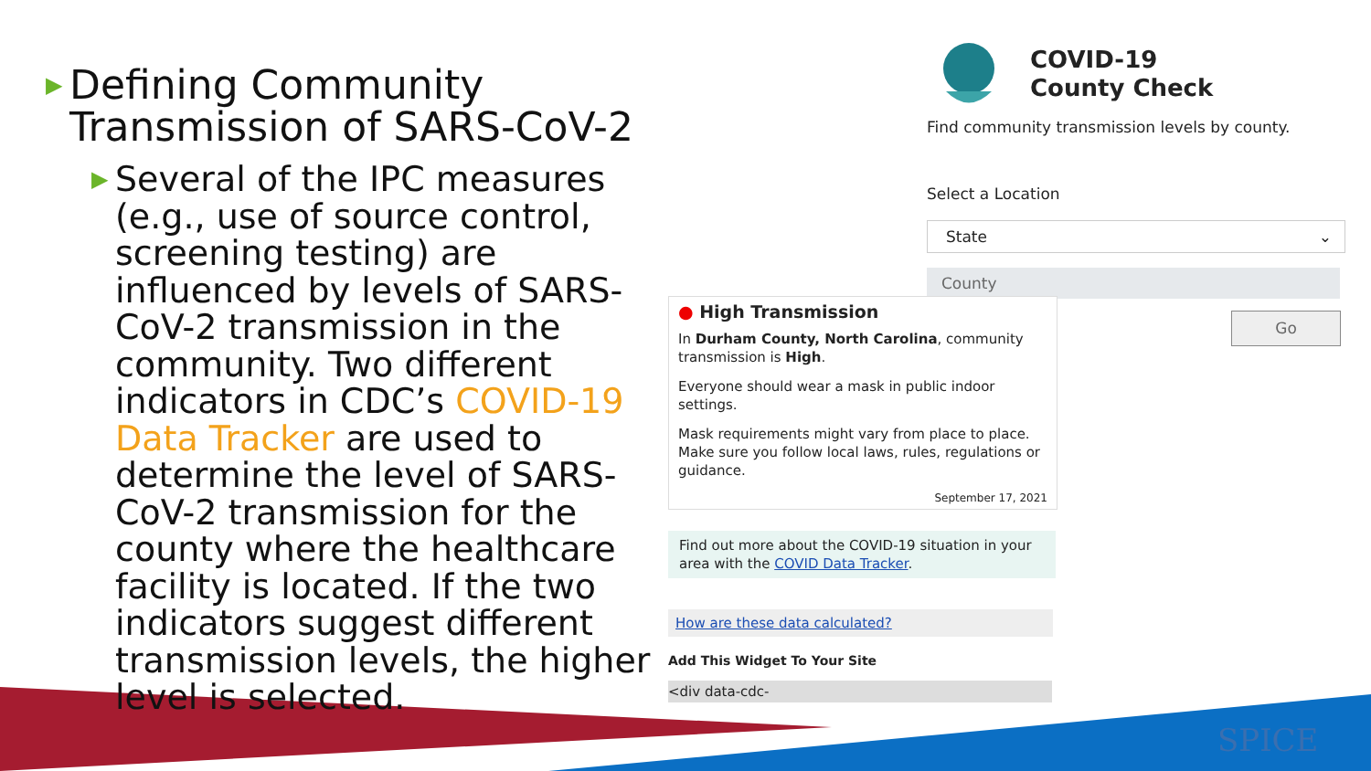▶ Defining Community Transmission of SARS-CoV-2
▶ Several of the IPC measures (e.g., use of source control, screening testing) are influenced by levels of SARS-CoV-2 transmission in the community. Two different indicators in CDC’s COVID-19 Data Tracker are used to determine the level of SARS-CoV-2 transmission for the county where the healthcare facility is located. If the two indicators suggest different transmission levels, the higher level is selected.
COVID-19
County Check
Find community transmission levels by county.
Select a Location
State ⌄
County
Go
● High Transmission
In Durham County, North Carolina, community transmission is High.
Everyone should wear a mask in public indoor settings.
Mask requirements might vary from place to place. Make sure you follow local laws, rules, regulations or guidance.
September 17, 2021
Find out more about the COVID-19 situation in your area with the COVID Data Tracker.
How are these data calculated?
Add This Widget To Your Site
<div data-cdc-
SPICE